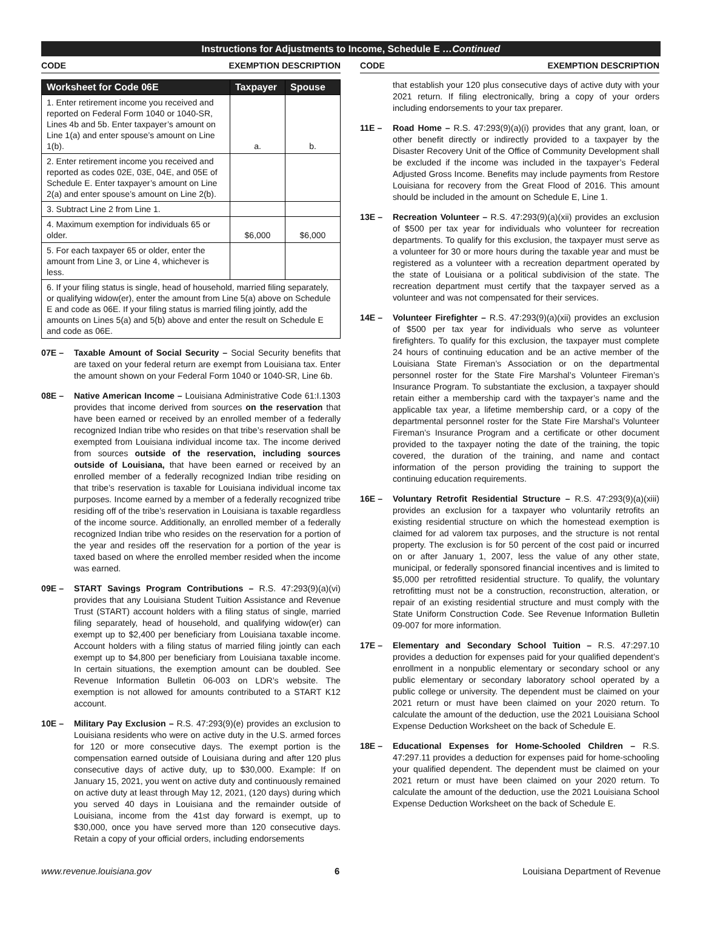Instructions for Adjustments to Income, Schedule E …Continued
CODE EXEMPTION DESCRIPTION
| Worksheet for Code 06E | Taxpayer | Spouse |
| --- | --- | --- |
| 1. Enter retirement income you received and reported on Federal Form 1040 or 1040-SR, Lines 4b and 5b. Enter taxpayer’s amount on Line 1(a) and enter spouse’s amount on Line 1(b). | a. | b. |
| 2. Enter retirement income you received and reported as codes 02E, 03E, 04E, and 05E of Schedule E. Enter taxpayer’s amount on Line 2(a) and enter spouse’s amount on Line 2(b). | | |
| 3. Subtract Line 2 from Line 1. | | |
| 4. Maximum exemption for individuals 65 or older. | $6,000 | $6,000 |
| 5. For each taxpayer 65 or older, enter the amount from Line 3, or Line 4, whichever is less. | | |
| 6. If your filing status is single, head of household, married filing separately, or qualifying widow(er), enter the amount from Line 5(a) above on Schedule E and code as 06E. If your filing status is married filing jointly, add the amounts on Lines 5(a) and 5(b) above and enter the result on Schedule E and code as 06E. | | |
07E – Taxable Amount of Social Security – Social Security benefits that are taxed on your federal return are exempt from Louisiana tax. Enter the amount shown on your Federal Form 1040 or 1040-SR, Line 6b.
08E – Native American Income – Louisiana Administrative Code 61:I.1303 provides that income derived from sources on the reservation that have been earned or received by an enrolled member of a federally recognized Indian tribe who resides on that tribe’s reservation shall be exempted from Louisiana individual income tax. The income derived from sources outside of the reservation, including sources outside of Louisiana, that have been earned or received by an enrolled member of a federally recognized Indian tribe residing on that tribe’s reservation is taxable for Louisiana individual income tax purposes. Income earned by a member of a federally recognized tribe residing off of the tribe’s reservation in Louisiana is taxable regardless of the income source. Additionally, an enrolled member of a federally recognized Indian tribe who resides on the reservation for a portion of the year and resides off the reservation for a portion of the year is taxed based on where the enrolled member resided when the income was earned.
09E – START Savings Program Contributions – R.S. 47:293(9)(a)(vi) provides that any Louisiana Student Tuition Assistance and Revenue Trust (START) account holders with a filing status of single, married filing separately, head of household, and qualifying widow(er) can exempt up to $2,400 per beneficiary from Louisiana taxable income. Account holders with a filing status of married filing jointly can each exempt up to $4,800 per beneficiary from Louisiana taxable income. In certain situations, the exemption amount can be doubled. See Revenue Information Bulletin 06-003 on LDR’s website. The exemption is not allowed for amounts contributed to a START K12 account.
10E – Military Pay Exclusion – R.S. 47:293(9)(e) provides an exclusion to Louisiana residents who were on active duty in the U.S. armed forces for 120 or more consecutive days. The exempt portion is the compensation earned outside of Louisiana during and after 120 plus consecutive days of active duty, up to $30,000. Example: If on January 15, 2021, you went on active duty and continuously remained on active duty at least through May 12, 2021, (120 days) during which you served 40 days in Louisiana and the remainder outside of Louisiana, income from the 41st day forward is exempt, up to $30,000, once you have served more than 120 consecutive days. Retain a copy of your official orders, including endorsements
CODE EXEMPTION DESCRIPTION
that establish your 120 plus consecutive days of active duty with your 2021 return. If filing electronically, bring a copy of your orders including endorsements to your tax preparer.
11E – Road Home – R.S. 47:293(9)(a)(i) provides that any grant, loan, or other benefit directly or indirectly provided to a taxpayer by the Disaster Recovery Unit of the Office of Community Development shall be excluded if the income was included in the taxpayer’s Federal Adjusted Gross Income. Benefits may include payments from Restore Louisiana for recovery from the Great Flood of 2016. This amount should be included in the amount on Schedule E, Line 1.
13E – Recreation Volunteer – R.S. 47:293(9)(a)(xii) provides an exclusion of $500 per tax year for individuals who volunteer for recreation departments. To qualify for this exclusion, the taxpayer must serve as a volunteer for 30 or more hours during the taxable year and must be registered as a volunteer with a recreation department operated by the state of Louisiana or a political subdivision of the state. The recreation department must certify that the taxpayer served as a volunteer and was not compensated for their services.
14E – Volunteer Firefighter – R.S. 47:293(9)(a)(xii) provides an exclusion of $500 per tax year for individuals who serve as volunteer firefighters. To qualify for this exclusion, the taxpayer must complete 24 hours of continuing education and be an active member of the Louisiana State Fireman’s Association or on the departmental personnel roster for the State Fire Marshal’s Volunteer Fireman’s Insurance Program. To substantiate the exclusion, a taxpayer should retain either a membership card with the taxpayer’s name and the applicable tax year, a lifetime membership card, or a copy of the departmental personnel roster for the State Fire Marshal’s Volunteer Fireman’s Insurance Program and a certificate or other document provided to the taxpayer noting the date of the training, the topic covered, the duration of the training, and name and contact information of the person providing the training to support the continuing education requirements.
16E – Voluntary Retrofit Residential Structure – R.S. 47:293(9)(a)(xiii) provides an exclusion for a taxpayer who voluntarily retrofits an existing residential structure on which the homestead exemption is claimed for ad valorem tax purposes, and the structure is not rental property. The exclusion is for 50 percent of the cost paid or incurred on or after January 1, 2007, less the value of any other state, municipal, or federally sponsored financial incentives and is limited to $5,000 per retrofitted residential structure. To qualify, the voluntary retrofitting must not be a construction, reconstruction, alteration, or repair of an existing residential structure and must comply with the State Uniform Construction Code. See Revenue Information Bulletin 09-007 for more information.
17E – Elementary and Secondary School Tuition – R.S. 47:297.10 provides a deduction for expenses paid for your qualified dependent’s enrollment in a nonpublic elementary or secondary school or any public elementary or secondary laboratory school operated by a public college or university. The dependent must be claimed on your 2021 return or must have been claimed on your 2020 return. To calculate the amount of the deduction, use the 2021 Louisiana School Expense Deduction Worksheet on the back of Schedule E.
18E – Educational Expenses for Home-Schooled Children – R.S. 47:297.11 provides a deduction for expenses paid for home-schooling your qualified dependent. The dependent must be claimed on your 2021 return or must have been claimed on your 2020 return. To calculate the amount of the deduction, use the 2021 Louisiana School Expense Deduction Worksheet on the back of Schedule E.
www.revenue.louisiana.gov 6 Louisiana Department of Revenue